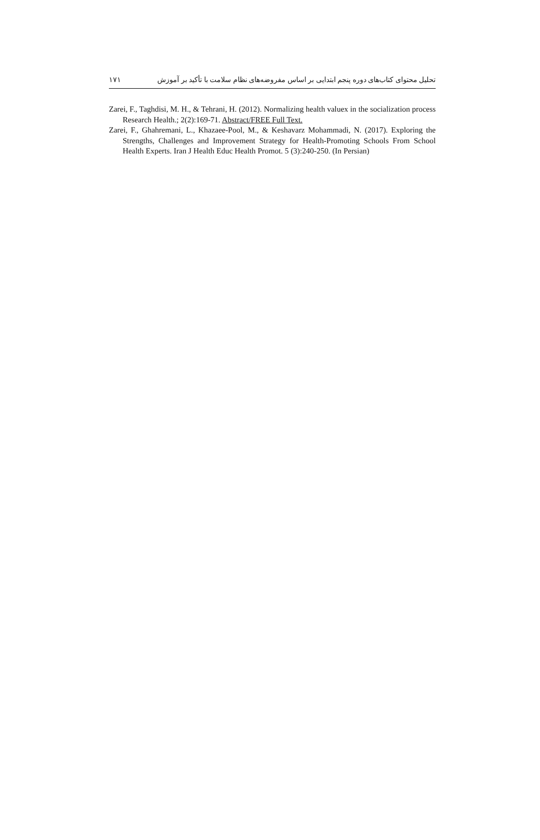۱۷۱ تحلیل محتوای کتاب‌های دوره پنجم ابتدایی بر اساس مفروضه‌های نظام سلامت با تأکید بر آموزش
Zarei, F., Taghdisi, M. H., & Tehrani, H. (2012). Normalizing health valuex in the socialization process Research Health.; 2(2):169-71. Abstract/FREE Full Text.
Zarei, F., Ghahremani, L., Khazaee-Pool, M., & Keshavarz Mohammadi, N. (2017). Exploring the Strengths, Challenges and Improvement Strategy for Health-Promoting Schools From School Health Experts. Iran J Health Educ Health Promot. 5 (3):240-250. (In Persian)